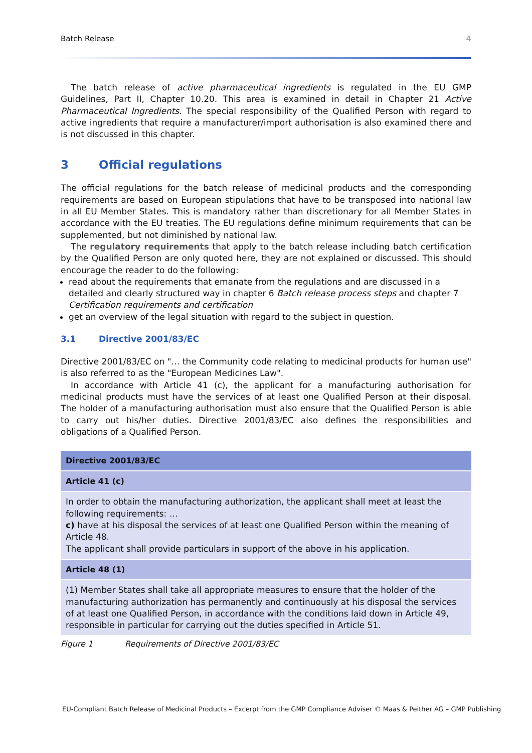Batch Release 4
The batch release of active pharmaceutical ingredients is regulated in the EU GMP Guidelines, Part II, Chapter 10.20. This area is examined in detail in Chapter 21 Active Pharmaceutical Ingredients. The special responsibility of the Qualified Person with regard to active ingredients that require a manufacturer/import authorisation is also examined there and is not discussed in this chapter.
3 Official regulations
The official regulations for the batch release of medicinal products and the corresponding requirements are based on European stipulations that have to be transposed into national law in all EU Member States. This is mandatory rather than discretionary for all Member States in accordance with the EU treaties. The EU regulations define minimum requirements that can be supplemented, but not diminished by national law.
The regulatory requirements that apply to the batch release including batch certification by the Qualified Person are only quoted here, they are not explained or discussed. This should encourage the reader to do the following:
read about the requirements that emanate from the regulations and are discussed in a detailed and clearly structured way in chapter 6 Batch release process steps and chapter 7 Certification requirements and certification
get an overview of the legal situation with regard to the subject in question.
3.1 Directive 2001/83/EC
Directive 2001/83/EC on "… the Community code relating to medicinal products for human use" is also referred to as the "European Medicines Law".
In accordance with Article 41 (c), the applicant for a manufacturing authorisation for medicinal products must have the services of at least one Qualified Person at their disposal. The holder of a manufacturing authorisation must also ensure that the Qualified Person is able to carry out his/her duties. Directive 2001/83/EC also defines the responsibilities and obligations of a Qualified Person.
| Directive 2001/83/EC |
| --- |
| Article 41 (c) |
| In order to obtain the manufacturing authorization, the applicant shall meet at least the following requirements: … c) have at his disposal the services of at least one Qualified Person within the meaning of Article 48. The applicant shall provide particulars in support of the above in his application. |
| Article 48 (1) |
| (1) Member States shall take all appropriate measures to ensure that the holder of the manufacturing authorization has permanently and continuously at his disposal the services of at least one Qualified Person, in accordance with the conditions laid down in Article 49, responsible in particular for carrying out the duties specified in Article 51. |
Figure 1 Requirements of Directive 2001/83/EC
EU-Compliant Batch Release of Medicinal Products – Excerpt from the GMP Compliance Adviser © Maas & Peither AG – GMP Publishing